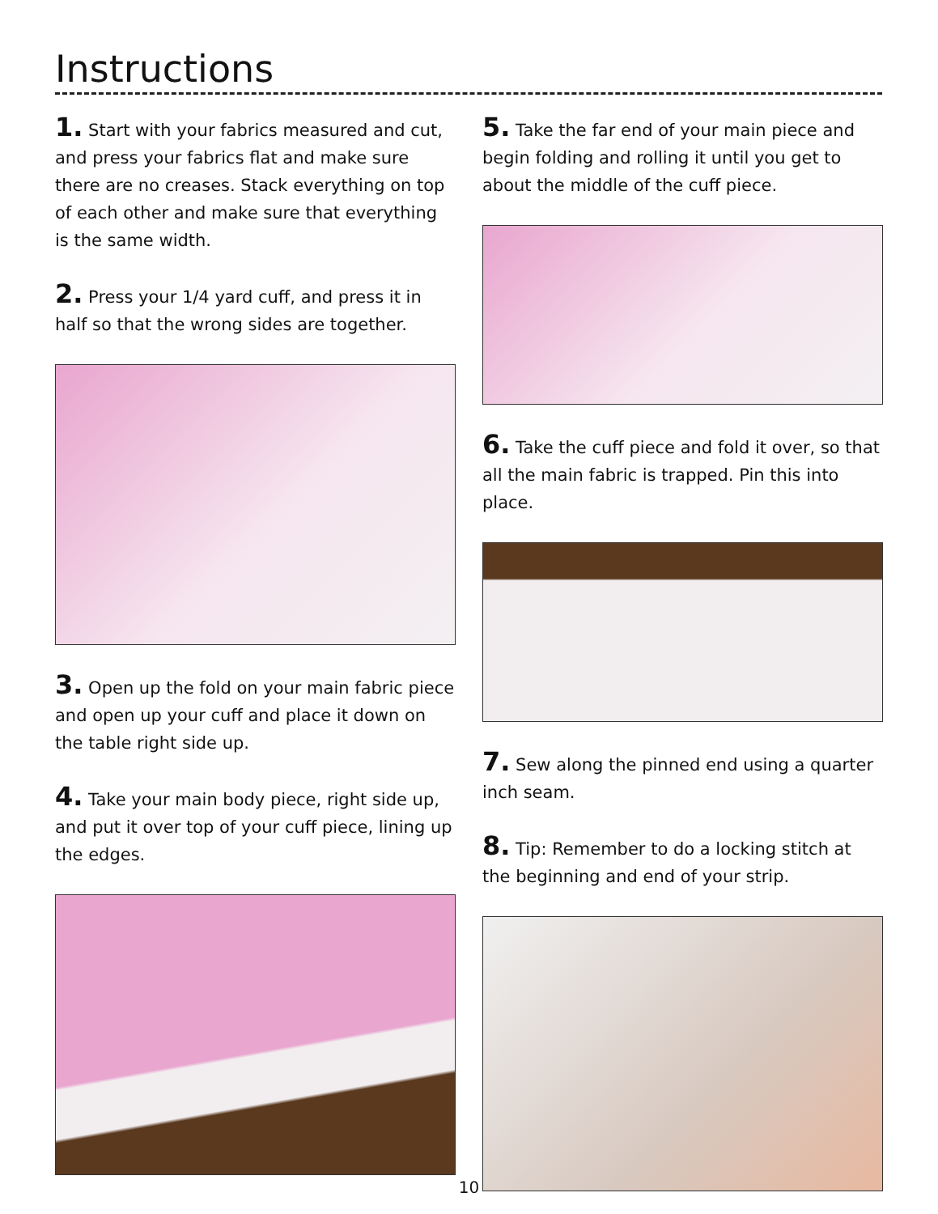Instructions
1. Start with your fabrics measured and cut, and press your fabrics flat and make sure there are no creases. Stack everything on top of each other and make sure that everything is the same width.
2. Press your 1/4 yard cuff, and press it in half so that the wrong sides are together.
3. Open up the fold on your main fabric piece and open up your cuff and place it down on the table right side up.
4. Take your main body piece, right side up, and put it over top of your cuff piece, lining up the edges.
5. Take the far end of your main piece and begin folding and rolling it until you get to about the middle of the cuff piece.
6. Take the cuff piece and fold it over, so that all the main fabric is trapped. Pin this into place.
7. Sew along the pinned end using a quarter inch seam.
8. Tip: Remember to do a locking stitch at the beginning and end of your strip.
10